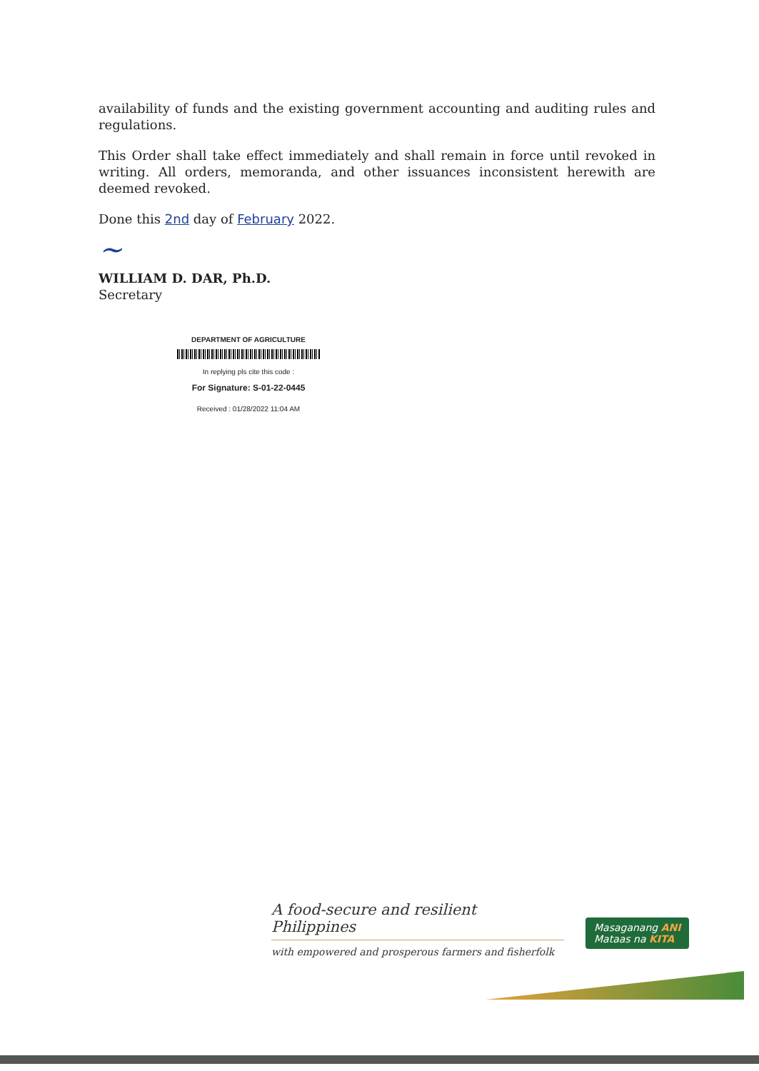availability of funds and the existing government accounting and auditing rules and regulations.
This Order shall take effect immediately and shall remain in force until revoked in writing. All orders, memoranda, and other issuances inconsistent herewith are deemed revoked.
Done this 2nd day of February 2022.
~
WILLIAM D. DAR, Ph.D.
Secretary
DEPARTMENT OF AGRICULTURE
In replying pls cite this code :
For Signature: S-01-22-0445
Received : 01/28/2022 11:04 AM
A food-secure and resilient Philippines
with empowered and prosperous farmers and fisherfolk
Masaganang ANI
Mataas na KITA